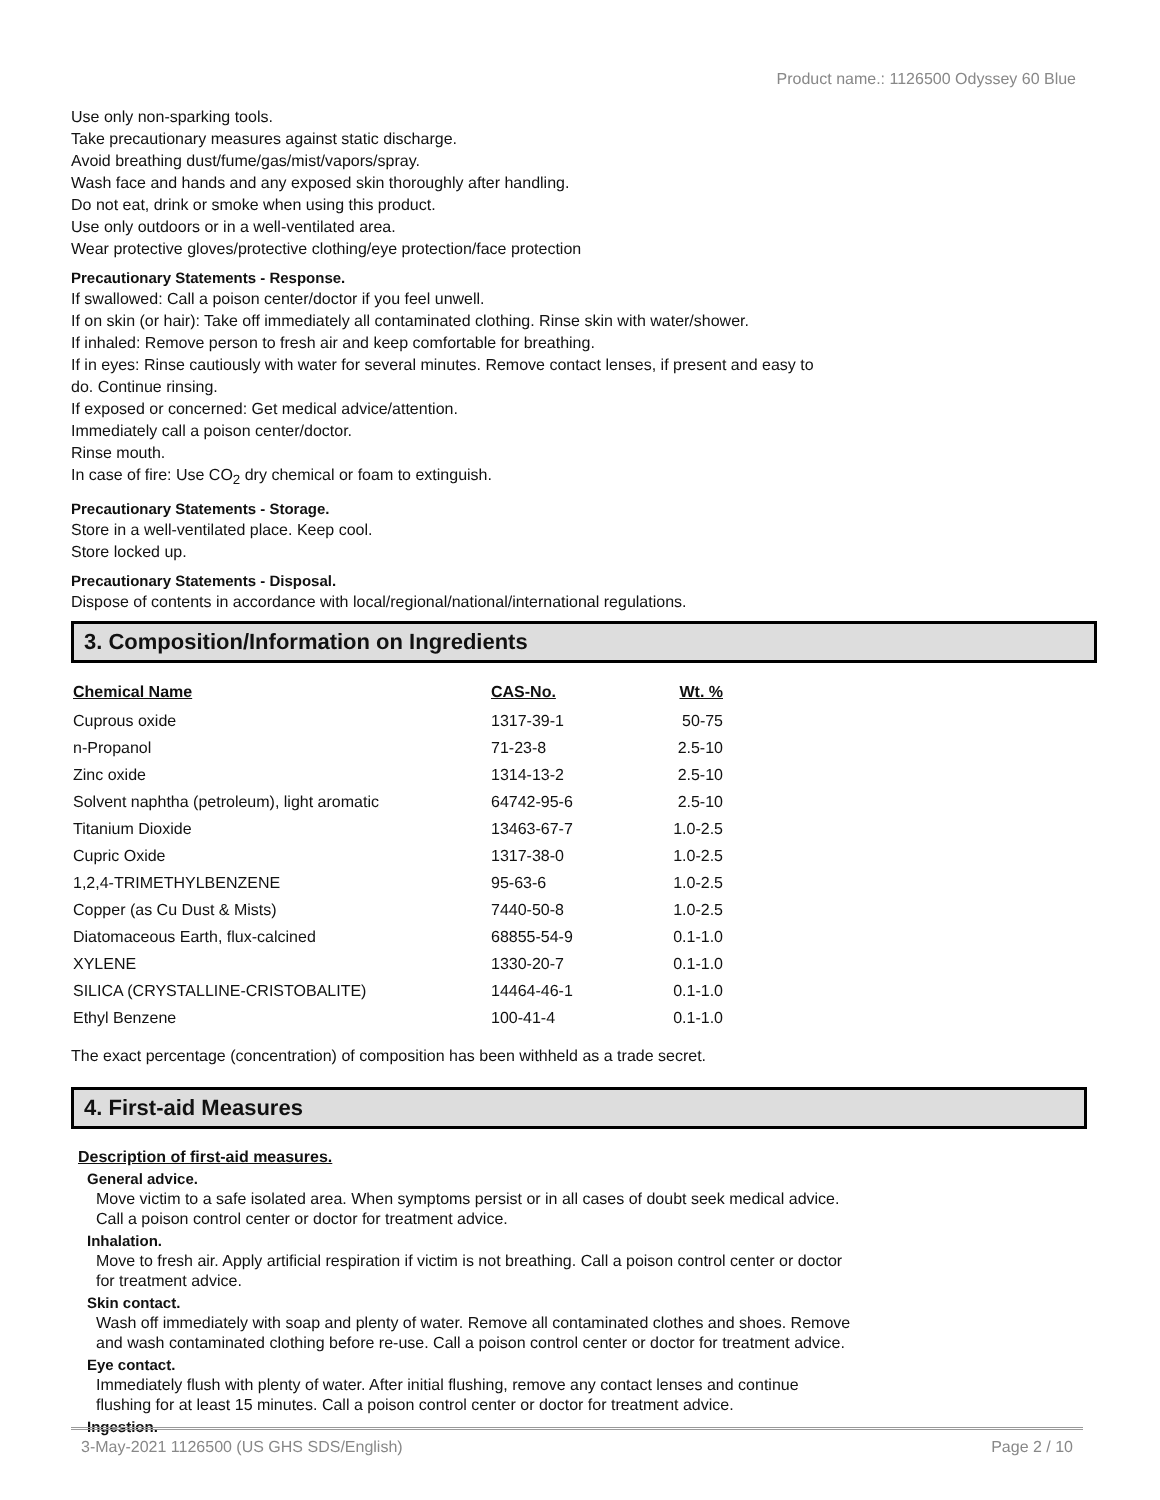Product name.: 1126500 Odyssey 60 Blue
Use only non-sparking tools.
Take precautionary measures against static discharge.
Avoid breathing dust/fume/gas/mist/vapors/spray.
Wash face and hands and any exposed skin thoroughly after handling.
Do not eat, drink or smoke when using this product.
Use only outdoors or in a well-ventilated area.
Wear protective gloves/protective clothing/eye protection/face protection
Precautionary Statements - Response.
If swallowed: Call a poison center/doctor if you feel unwell.
If on skin (or hair): Take off immediately all contaminated clothing. Rinse skin with water/shower.
If inhaled: Remove person to fresh air and keep comfortable for breathing.
If in eyes: Rinse cautiously with water for several minutes. Remove contact lenses, if present and easy to
do. Continue rinsing.
If exposed or concerned: Get medical advice/attention.
Immediately call a poison center/doctor.
Rinse mouth.
In case of fire: Use CO<sub>2</sub> dry chemical or foam to extinguish.
Precautionary Statements - Storage.
Store in a well-ventilated place. Keep cool.
Store locked up.
Precautionary Statements - Disposal.
Dispose of contents in accordance with local/regional/national/international regulations.
3. Composition/Information on Ingredients
| Chemical Name | CAS-No. | Wt. % |
| --- | --- | --- |
| Cuprous oxide | 1317-39-1 | 50-75 |
| n-Propanol | 71-23-8 | 2.5-10 |
| Zinc oxide | 1314-13-2 | 2.5-10 |
| Solvent naphtha (petroleum), light aromatic | 64742-95-6 | 2.5-10 |
| Titanium Dioxide | 13463-67-7 | 1.0-2.5 |
| Cupric Oxide | 1317-38-0 | 1.0-2.5 |
| 1,2,4-TRIMETHYLBENZENE | 95-63-6 | 1.0-2.5 |
| Copper (as Cu Dust & Mists) | 7440-50-8 | 1.0-2.5 |
| Diatomaceous Earth, flux-calcined | 68855-54-9 | 0.1-1.0 |
| XYLENE | 1330-20-7 | 0.1-1.0 |
| SILICA (CRYSTALLINE-CRISTOBALITE) | 14464-46-1 | 0.1-1.0 |
| Ethyl Benzene | 100-41-4 | 0.1-1.0 |
The exact percentage (concentration) of composition has been withheld as a trade secret.
4. First-aid Measures
Description of first-aid measures.
General advice.
Move victim to a safe isolated area. When symptoms persist or in all cases of doubt seek medical advice.
Call a poison control center or doctor for treatment advice.
Inhalation.
Move to fresh air. Apply artificial respiration if victim is not breathing. Call a poison control center or doctor
for treatment advice.
Skin contact.
Wash off immediately with soap and plenty of water. Remove all contaminated clothes and shoes. Remove
and wash contaminated clothing before re-use. Call a poison control center or doctor for treatment advice.
Eye contact.
Immediately flush with plenty of water. After initial flushing, remove any contact lenses and continue
flushing for at least 15 minutes. Call a poison control center or doctor for treatment advice.
Ingestion.
3-May-2021 1126500 (US GHS SDS/English) Page 2 / 10